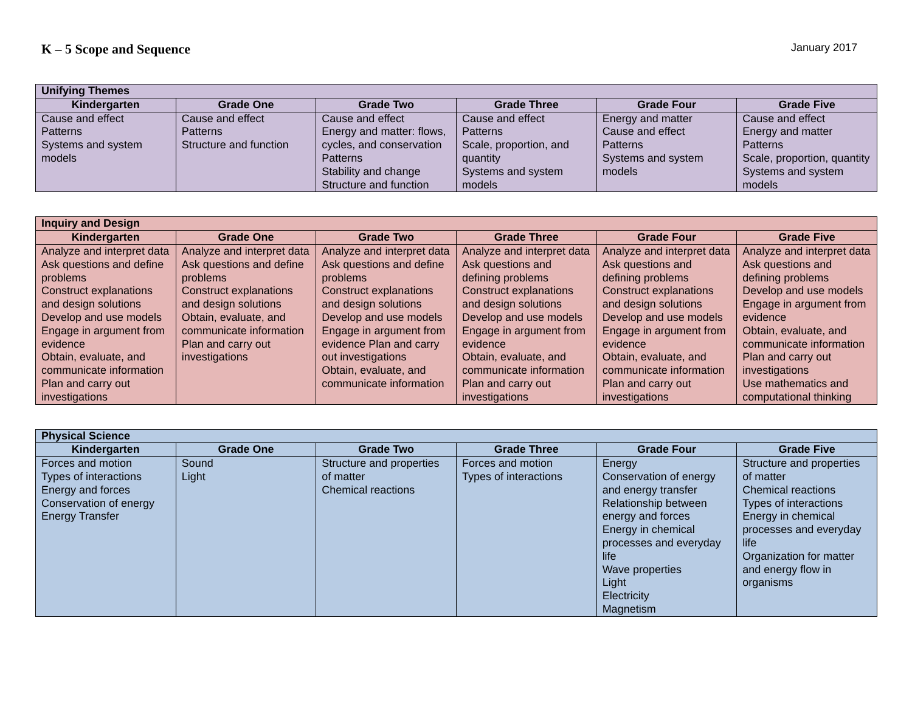K – 5 Scope and Sequence
January 2017
| Unifying Themes | | | | | |
| --- | --- | --- | --- | --- | --- |
| Kindergarten | Grade One | Grade Two | Grade Three | Grade Four | Grade Five |
| Cause and effect Patterns Systems and system models | Cause and effect Patterns Structure and function | Cause and effect Energy and matter: flows, cycles, and conservation Patterns Stability and change Structure and function | Cause and effect Patterns Scale, proportion, and quantity Systems and system models | Energy and matter Cause and effect Patterns Systems and system models | Cause and effect Energy and matter Patterns Scale, proportion, quantity Systems and system models |
| Inquiry and Design | | | | | |
| --- | --- | --- | --- | --- | --- |
| Kindergarten | Grade One | Grade Two | Grade Three | Grade Four | Grade Five |
| Analyze and interpret data Ask questions and define problems Construct explanations and design solutions Develop and use models Engage in argument from evidence Obtain, evaluate, and communicate information Plan and carry out investigations | Analyze and interpret data Ask questions and define problems Construct explanations and design solutions Obtain, evaluate, and communicate information Plan and carry out investigations | Analyze and interpret data Ask questions and define problems Construct explanations and design solutions Develop and use models Engage in argument from evidence Plan and carry out investigations Obtain, evaluate, and communicate information | Analyze and interpret data Ask questions and defining problems Construct explanations and design solutions Develop and use models Engage in argument from evidence Obtain, evaluate, and communicate information Plan and carry out investigations | Analyze and interpret data Ask questions and defining problems Construct explanations and design solutions Develop and use models Engage in argument from evidence Obtain, evaluate, and communicate information Plan and carry out investigations | Analyze and interpret data Ask questions and defining problems Develop and use models Engage in argument from evidence Obtain, evaluate, and communicate information Plan and carry out investigations Use mathematics and computational thinking |
| Physical Science | | | | | |
| --- | --- | --- | --- | --- | --- |
| Kindergarten | Grade One | Grade Two | Grade Three | Grade Four | Grade Five |
| Forces and motion Types of interactions Energy and forces Conservation of energy Energy Transfer | Sound Light | Structure and properties of matter Chemical reactions | Forces and motion Types of interactions | Energy Conservation of energy and energy transfer Relationship between energy and forces Energy in chemical processes and everyday life Wave properties Light Electricity Magnetism | Structure and properties of matter Chemical reactions Types of interactions Energy in chemical processes and everyday life Organization for matter and energy flow in organisms |